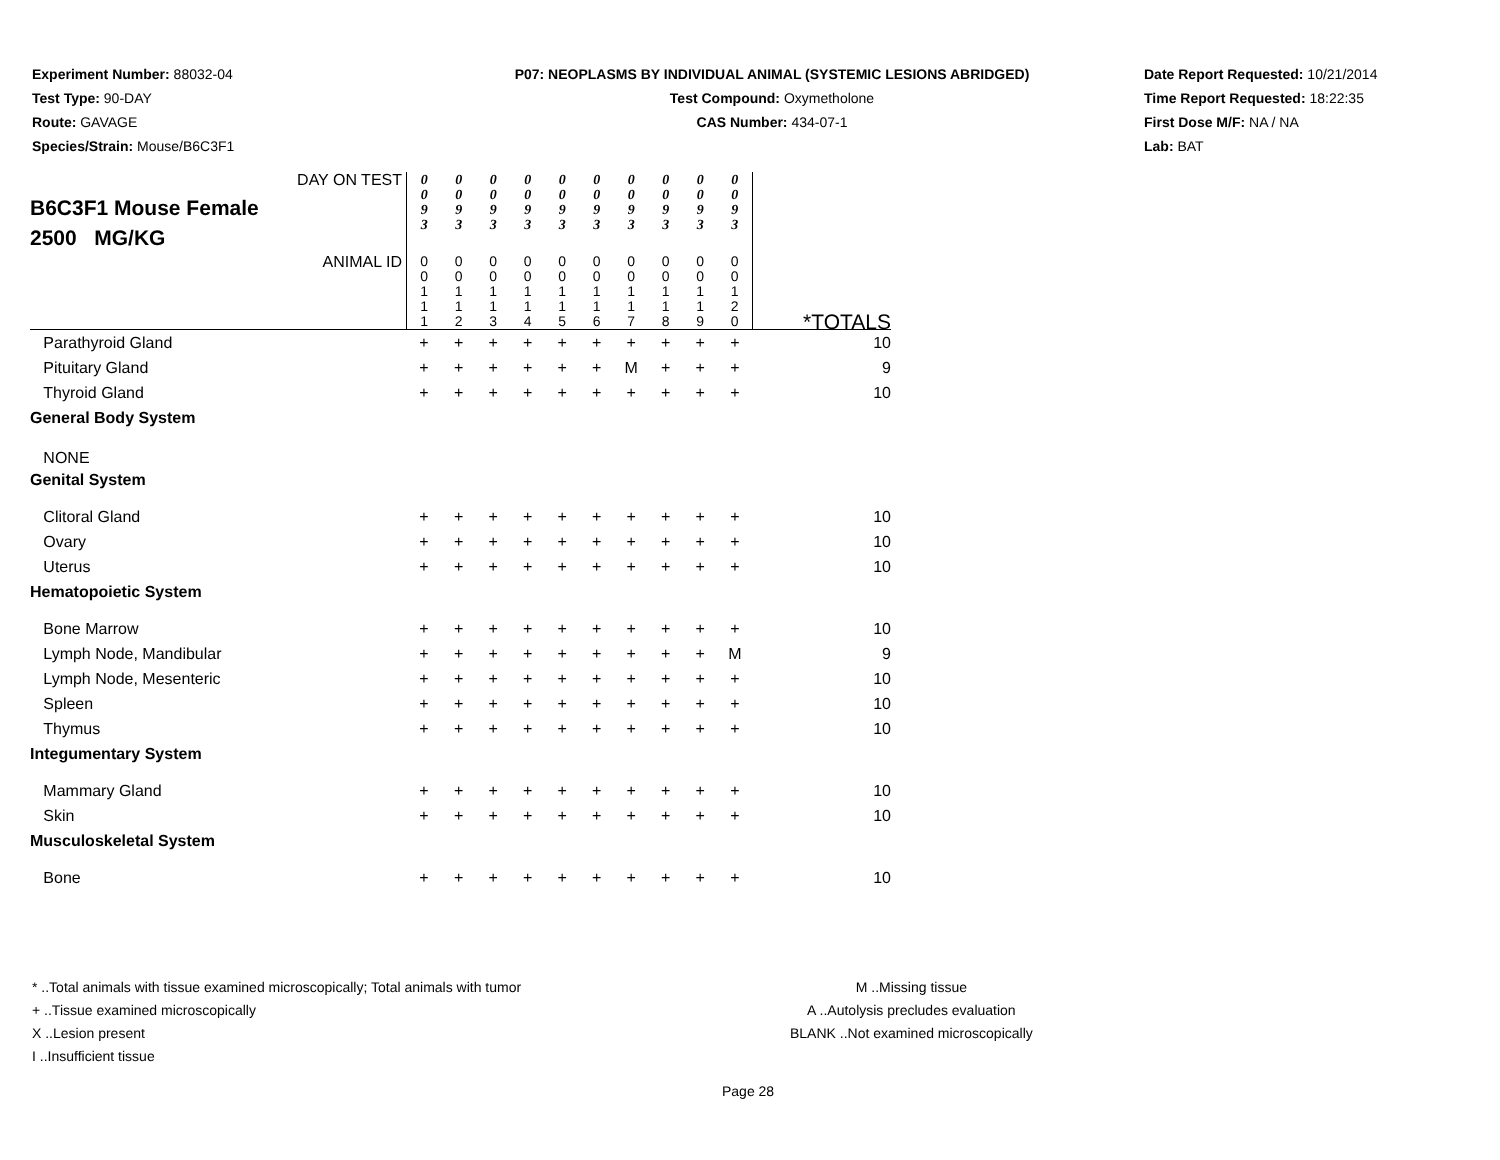Experiment Number: 88032-04
Test Type: 90-DAY
Route: GAVAGE
Species/Strain: Mouse/B6C3F1
P07: NEOPLASMS BY INDIVIDUAL ANIMAL (SYSTEMIC LESIONS ABRIDGED)
Test Compound: Oxymetholone
CAS Number: 434-07-1
Date Report Requested: 10/21/2014
Time Report Requested: 18:22:35
First Dose M/F: NA / NA
Lab: BAT
| DAY ON TEST B6C3F1 Mouse Female 2500 MG/KG | 0 0 9 3 | 0 0 9 3 | 0 0 9 3 | 0 0 9 3 | 0 0 9 3 | 0 0 9 3 | 0 0 9 3 | 0 0 9 3 | 0 0 9 3 | 0 0 9 3 | |
| ANIMAL ID | 0 0 1 1 1 | 0 0 1 1 2 | 0 0 1 1 3 | 0 0 1 1 4 | 0 0 1 1 5 | 0 0 1 1 6 | 0 0 1 1 7 | 0 0 1 1 8 | 0 0 1 1 9 | 0 0 1 2 0 | *TOTALS |
| Parathyroid Gland | + | + | + | + | + | + | + | + | + | + | 10 |
| Pituitary Gland | + | + | + | + | + | + | M | + | + | + | 9 |
| Thyroid Gland | + | + | + | + | + | + | + | + | + | + | 10 |
| General Body System | | | | | | | | | | | |
| NONE | | | | | | | | | | | |
| Genital System | | | | | | | | | | | |
| Clitoral Gland | + | + | + | + | + | + | + | + | + | + | 10 |
| Ovary | + | + | + | + | + | + | + | + | + | + | 10 |
| Uterus | + | + | + | + | + | + | + | + | + | + | 10 |
| Hematopoietic System | | | | | | | | | | | |
| Bone Marrow | + | + | + | + | + | + | + | + | + | + | 10 |
| Lymph Node, Mandibular | + | + | + | + | + | + | + | + | + | M | 9 |
| Lymph Node, Mesenteric | + | + | + | + | + | + | + | + | + | + | 10 |
| Spleen | + | + | + | + | + | + | + | + | + | + | 10 |
| Thymus | + | + | + | + | + | + | + | + | + | + | 10 |
| Integumentary System | | | | | | | | | | | |
| Mammary Gland | + | + | + | + | + | + | + | + | + | + | 10 |
| Skin | + | + | + | + | + | + | + | + | + | + | 10 |
| Musculoskeletal System | | | | | | | | | | | |
| Bone | + | + | + | + | + | + | + | + | + | + | 10 |
* ..Total animals with tissue examined microscopically; Total animals with tumor
+ ..Tissue examined microscopically
X ..Lesion present
I ..Insufficient tissue
M ..Missing tissue
A ..Autolysis precludes evaluation
BLANK ..Not examined microscopically
Page 28